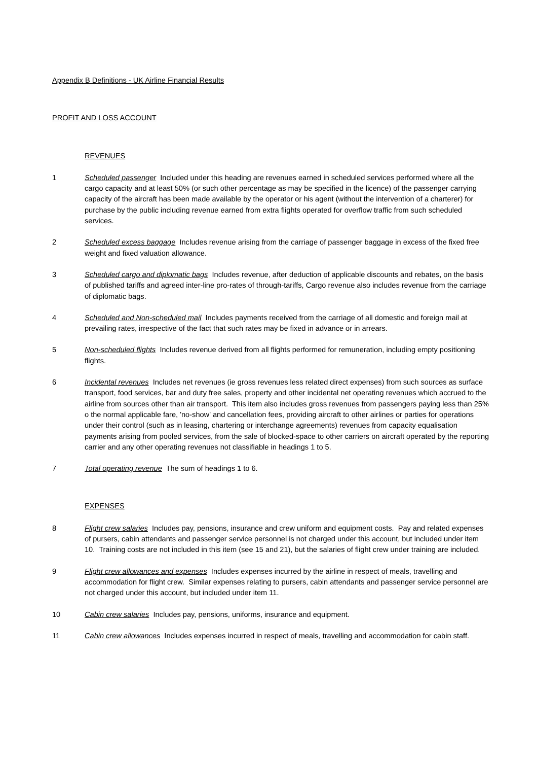Appendix B Definitions - UK Airline Financial Results
PROFIT AND LOSS ACCOUNT
REVENUES
1 Scheduled passenger Included under this heading are revenues earned in scheduled services performed where all the cargo capacity and at least 50% (or such other percentage as may be specified in the licence) of the passenger carrying capacity of the aircraft has been made available by the operator or his agent (without the intervention of a charterer) for purchase by the public including revenue earned from extra flights operated for overflow traffic from such scheduled services.
2 Scheduled excess baggage Includes revenue arising from the carriage of passenger baggage in excess of the fixed free weight and fixed valuation allowance.
3 Scheduled cargo and diplomatic bags Includes revenue, after deduction of applicable discounts and rebates, on the basis of published tariffs and agreed inter-line pro-rates of through-tariffs, Cargo revenue also includes revenue from the carriage of diplomatic bags.
4 Scheduled and Non-scheduled mail Includes payments received from the carriage of all domestic and foreign mail at prevailing rates, irrespective of the fact that such rates may be fixed in advance or in arrears.
5 Non-scheduled flights Includes revenue derived from all flights performed for remuneration, including empty positioning flights.
6 Incidental revenues Includes net revenues (ie gross revenues less related direct expenses) from such sources as surface transport, food services, bar and duty free sales, property and other incidental net operating revenues which accrued to the airline from sources other than air transport. This item also includes gross revenues from passengers paying less than 25% o the normal applicable fare, 'no-show' and cancellation fees, providing aircraft to other airlines or parties for operations under their control (such as in leasing, chartering or interchange agreements) revenues from capacity equalisation payments arising from pooled services, from the sale of blocked-space to other carriers on aircraft operated by the reporting carrier and any other operating revenues not classifiable in headings 1 to 5.
7 Total operating revenue The sum of headings 1 to 6.
EXPENSES
8 Flight crew salaries Includes pay, pensions, insurance and crew uniform and equipment costs. Pay and related expenses of pursers, cabin attendants and passenger service personnel is not charged under this account, but included under item 10. Training costs are not included in this item (see 15 and 21), but the salaries of flight crew under training are included.
9 Flight crew allowances and expenses Includes expenses incurred by the airline in respect of meals, travelling and accommodation for flight crew. Similar expenses relating to pursers, cabin attendants and passenger service personnel are not charged under this account, but included under item 11.
10 Cabin crew salaries Includes pay, pensions, uniforms, insurance and equipment.
11 Cabin crew allowances Includes expenses incurred in respect of meals, travelling and accommodation for cabin staff.